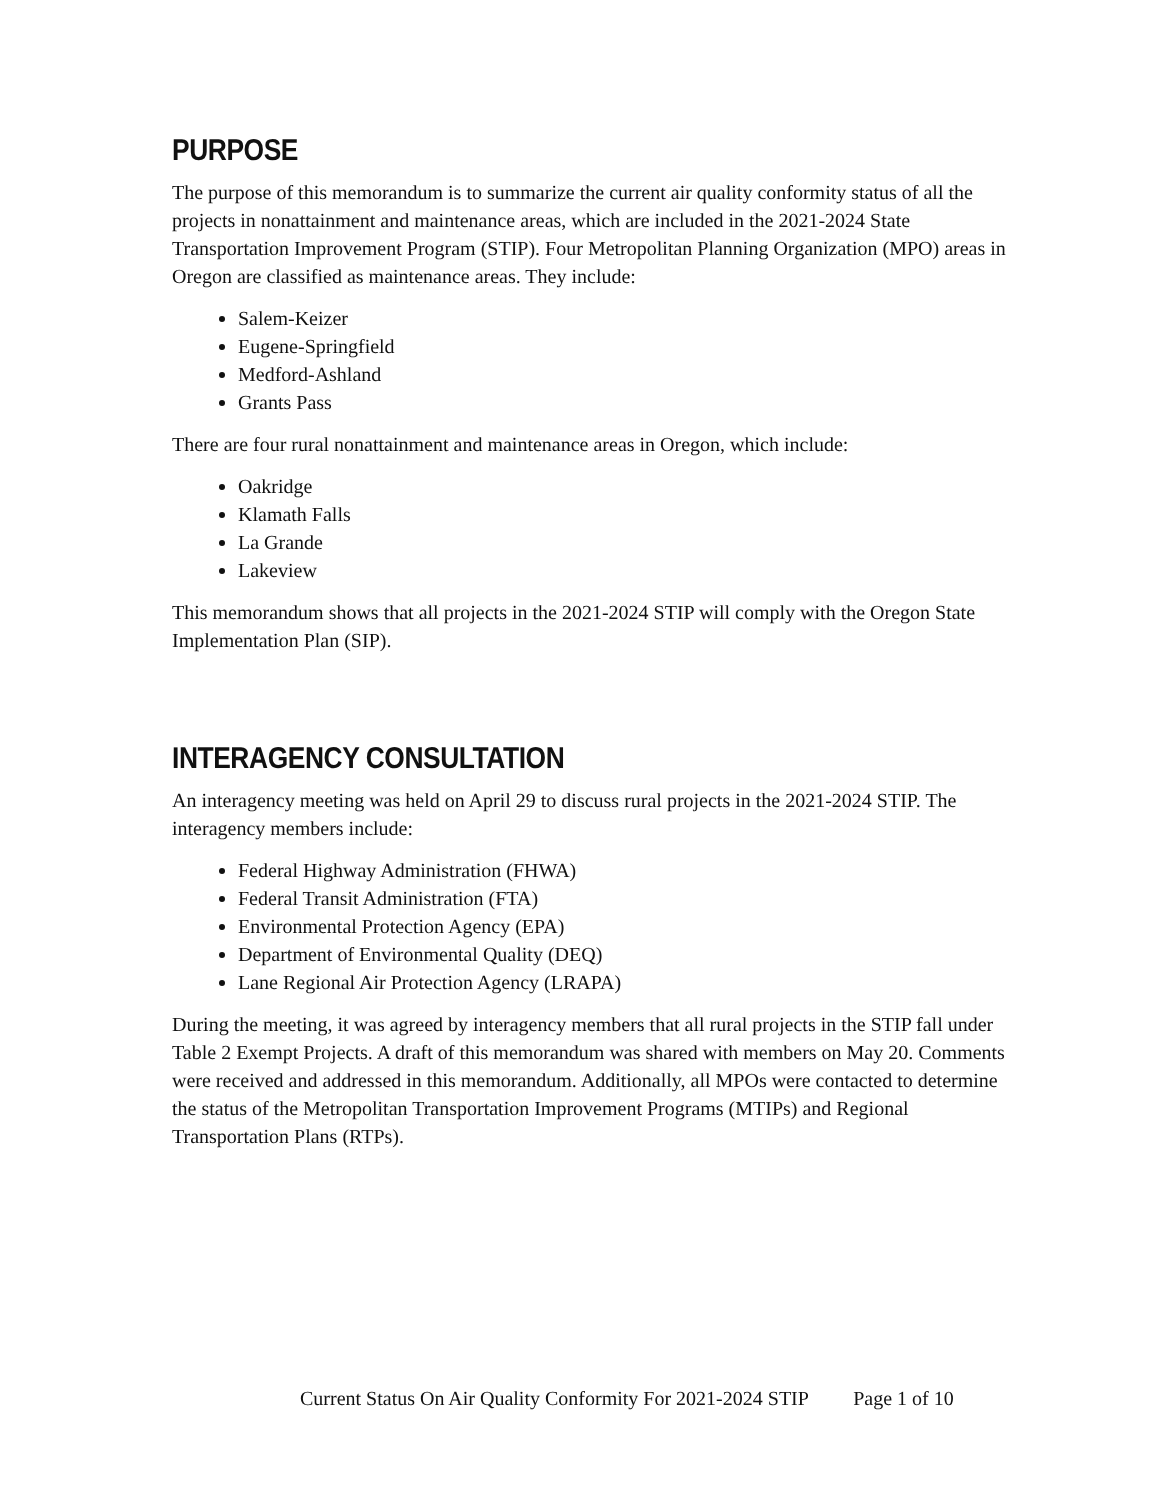PURPOSE
The purpose of this memorandum is to summarize the current air quality conformity status of all the projects in nonattainment and maintenance areas, which are included in the 2021-2024 State Transportation Improvement Program (STIP). Four Metropolitan Planning Organization (MPO) areas in Oregon are classified as maintenance areas. They include:
Salem-Keizer
Eugene-Springfield
Medford-Ashland
Grants Pass
There are four rural nonattainment and maintenance areas in Oregon, which include:
Oakridge
Klamath Falls
La Grande
Lakeview
This memorandum shows that all projects in the 2021-2024 STIP will comply with the Oregon State Implementation Plan (SIP).
INTERAGENCY CONSULTATION
An interagency meeting was held on April 29 to discuss rural projects in the 2021-2024 STIP. The interagency members include:
Federal Highway Administration (FHWA)
Federal Transit Administration (FTA)
Environmental Protection Agency (EPA)
Department of Environmental Quality (DEQ)
Lane Regional Air Protection Agency (LRAPA)
During the meeting, it was agreed by interagency members that all rural projects in the STIP fall under Table 2 Exempt Projects. A draft of this memorandum was shared with members on May 20. Comments were received and addressed in this memorandum. Additionally, all MPOs were contacted to determine the status of the Metropolitan Transportation Improvement Programs (MTIPs) and Regional Transportation Plans (RTPs).
Current Status On Air Quality Conformity For 2021-2024 STIP Page 1 of 10